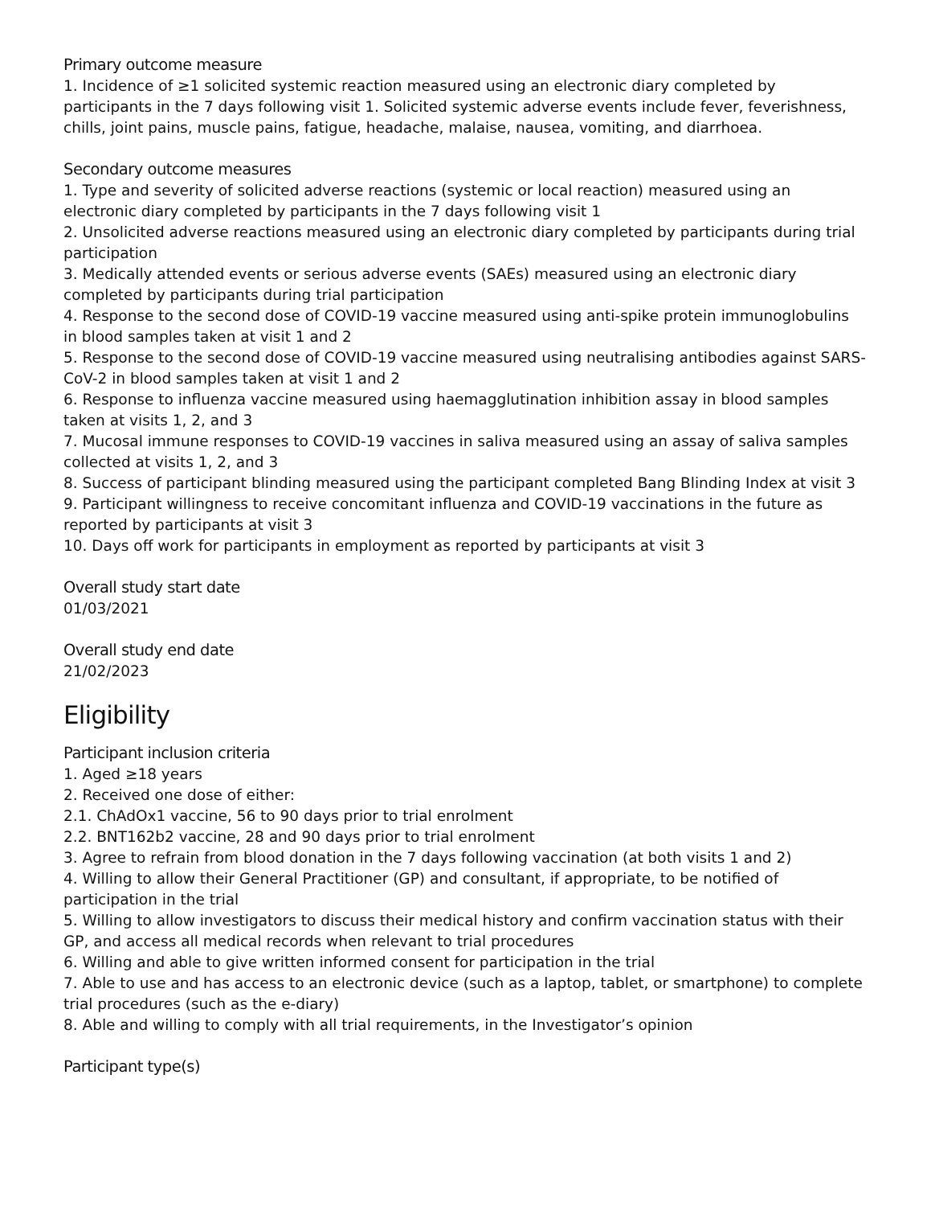Primary outcome measure
1. Incidence of ≥1 solicited systemic reaction measured using an electronic diary completed by participants in the 7 days following visit 1. Solicited systemic adverse events include fever, feverishness, chills, joint pains, muscle pains, fatigue, headache, malaise, nausea, vomiting, and diarrhoea.
Secondary outcome measures
1. Type and severity of solicited adverse reactions (systemic or local reaction) measured using an electronic diary completed by participants in the 7 days following visit 1
2. Unsolicited adverse reactions measured using an electronic diary completed by participants during trial participation
3. Medically attended events or serious adverse events (SAEs) measured using an electronic diary completed by participants during trial participation
4. Response to the second dose of COVID-19 vaccine measured using anti-spike protein immunoglobulins in blood samples taken at visit 1 and 2
5. Response to the second dose of COVID-19 vaccine measured using neutralising antibodies against SARS-CoV-2 in blood samples taken at visit 1 and 2
6. Response to influenza vaccine measured using haemagglutination inhibition assay in blood samples taken at visits 1, 2, and 3
7. Mucosal immune responses to COVID-19 vaccines in saliva measured using an assay of saliva samples collected at visits 1, 2, and 3
8. Success of participant blinding measured using the participant completed Bang Blinding Index at visit 3
9. Participant willingness to receive concomitant influenza and COVID-19 vaccinations in the future as reported by participants at visit 3
10. Days off work for participants in employment as reported by participants at visit 3
Overall study start date
01/03/2021
Overall study end date
21/02/2023
Eligibility
Participant inclusion criteria
1. Aged ≥18 years
2. Received one dose of either:
2.1. ChAdOx1 vaccine, 56 to 90 days prior to trial enrolment
2.2. BNT162b2 vaccine, 28 and 90 days prior to trial enrolment
3. Agree to refrain from blood donation in the 7 days following vaccination (at both visits 1 and 2)
4. Willing to allow their General Practitioner (GP) and consultant, if appropriate, to be notified of participation in the trial
5. Willing to allow investigators to discuss their medical history and confirm vaccination status with their GP, and access all medical records when relevant to trial procedures
6. Willing and able to give written informed consent for participation in the trial
7. Able to use and has access to an electronic device (such as a laptop, tablet, or smartphone) to complete trial procedures (such as the e-diary)
8. Able and willing to comply with all trial requirements, in the Investigator’s opinion
Participant type(s)